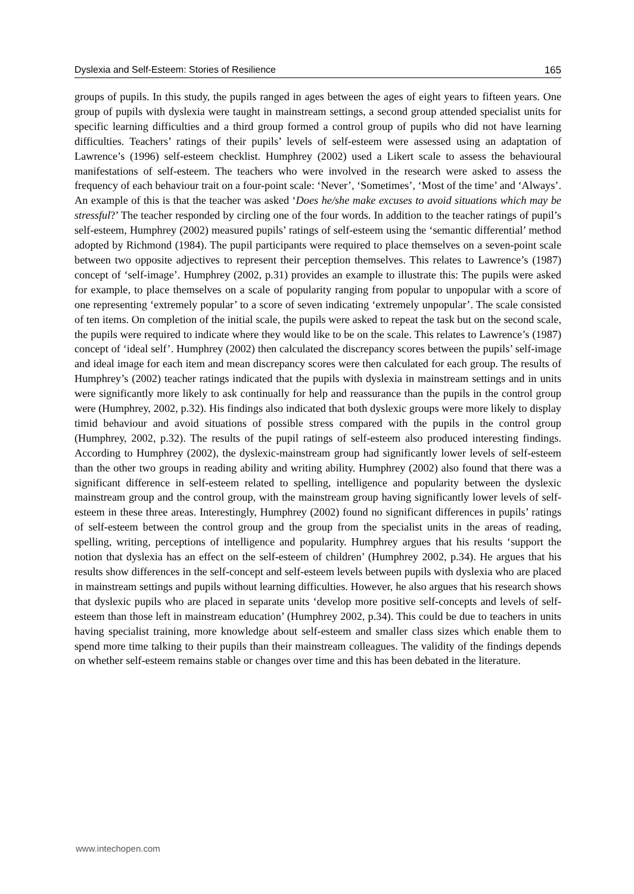Dyslexia and Self-Esteem: Stories of Resilience 165
groups of pupils. In this study, the pupils ranged in ages between the ages of eight years to fifteen years. One group of pupils with dyslexia were taught in mainstream settings, a second group attended specialist units for specific learning difficulties and a third group formed a control group of pupils who did not have learning difficulties. Teachers’ ratings of their pupils’ levels of self-esteem were assessed using an adaptation of Lawrence’s (1996) self-esteem checklist. Humphrey (2002) used a Likert scale to assess the behavioural manifestations of self-esteem. The teachers who were involved in the research were asked to assess the frequency of each behaviour trait on a four-point scale: ‘Never’, ‘Sometimes’, ‘Most of the time’ and ‘Always’. An example of this is that the teacher was asked ‘Does he/she make excuses to avoid situations which may be stressful?’ The teacher responded by circling one of the four words. In addition to the teacher ratings of pupil’s self-esteem, Humphrey (2002) measured pupils’ ratings of self-esteem using the ‘semantic differential’ method adopted by Richmond (1984). The pupil participants were required to place themselves on a seven-point scale between two opposite adjectives to represent their perception themselves. This relates to Lawrence’s (1987) concept of ‘self-image’. Humphrey (2002, p.31) provides an example to illustrate this: The pupils were asked for example, to place themselves on a scale of popularity ranging from popular to unpopular with a score of one representing ‘extremely popular’ to a score of seven indicating ‘extremely unpopular’. The scale consisted of ten items. On completion of the initial scale, the pupils were asked to repeat the task but on the second scale, the pupils were required to indicate where they would like to be on the scale. This relates to Lawrence’s (1987) concept of ‘ideal self’. Humphrey (2002) then calculated the discrepancy scores between the pupils’ self-image and ideal image for each item and mean discrepancy scores were then calculated for each group. The results of Humphrey’s (2002) teacher ratings indicated that the pupils with dyslexia in mainstream settings and in units were significantly more likely to ask continually for help and reassurance than the pupils in the control group were (Humphrey, 2002, p.32). His findings also indicated that both dyslexic groups were more likely to display timid behaviour and avoid situations of possible stress compared with the pupils in the control group (Humphrey, 2002, p.32). The results of the pupil ratings of self-esteem also produced interesting findings. According to Humphrey (2002), the dyslexic-mainstream group had significantly lower levels of self-esteem than the other two groups in reading ability and writing ability. Humphrey (2002) also found that there was a significant difference in self-esteem related to spelling, intelligence and popularity between the dyslexic mainstream group and the control group, with the mainstream group having significantly lower levels of self-esteem in these three areas. Interestingly, Humphrey (2002) found no significant differences in pupils’ ratings of self-esteem between the control group and the group from the specialist units in the areas of reading, spelling, writing, perceptions of intelligence and popularity. Humphrey argues that his results ‘support the notion that dyslexia has an effect on the self-esteem of children’ (Humphrey 2002, p.34). He argues that his results show differences in the self-concept and self-esteem levels between pupils with dyslexia who are placed in mainstream settings and pupils without learning difficulties. However, he also argues that his research shows that dyslexic pupils who are placed in separate units ‘develop more positive self-concepts and levels of self-esteem than those left in mainstream education’ (Humphrey 2002, p.34). This could be due to teachers in units having specialist training, more knowledge about self-esteem and smaller class sizes which enable them to spend more time talking to their pupils than their mainstream colleagues. The validity of the findings depends on whether self-esteem remains stable or changes over time and this has been debated in the literature.
www.intechopen.com